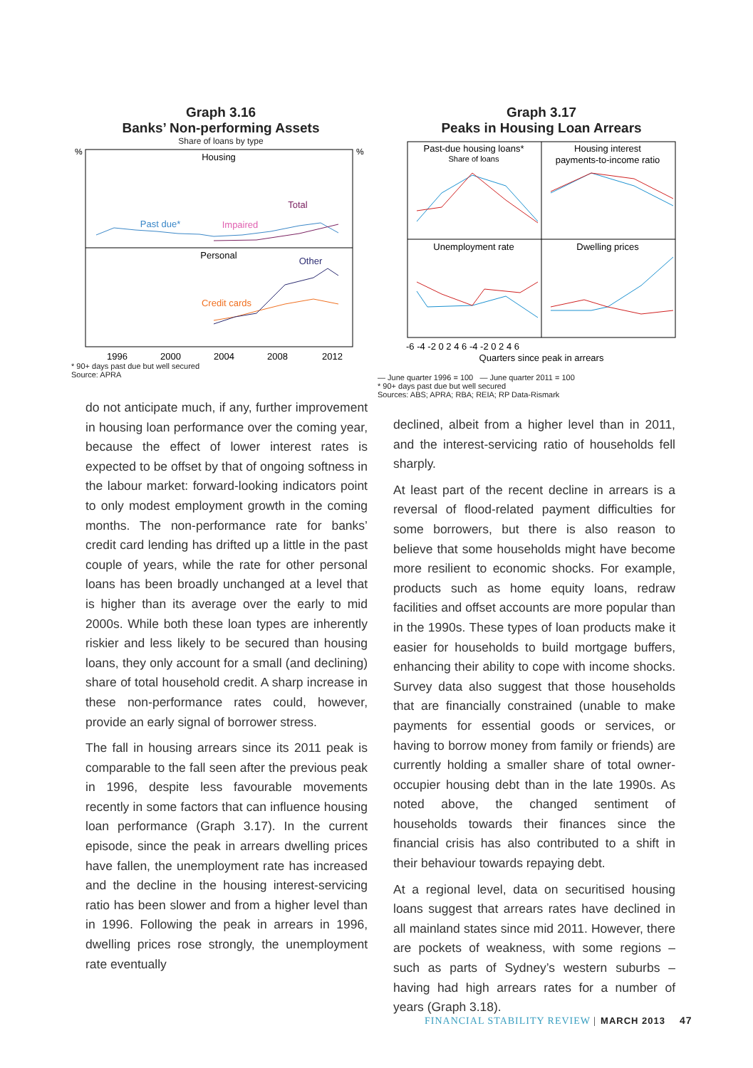Graph 3.16
Banks’ Non-performing Assets
Share of loans by type
Housing
Personal
%
%
Past due*
Impaired
Total
Other
Credit cards
1996
2000
2004
2008
2012
* 90+ days past due but well secured
Source: APRA
Graph 3.17
Peaks in Housing Loan Arrears
Past-due housing loans*
Share of loans
Housing interest
payments-to-income ratio
Unemployment rate
Dwelling prices
-6 -4 -2 0 2 4 6 -4 -2 0 2 4 6
Quarters since peak in arrears
— June quarter 1996 = 100 — June quarter 2011 = 100
* 90+ days past due but well secured
Sources: ABS; APRA; RBA; REIA; RP Data-Rismark
do not anticipate much, if any, further improvement in housing loan performance over the coming year, because the effect of lower interest rates is expected to be offset by that of ongoing softness in the labour market: forward-looking indicators point to only modest employment growth in the coming months. The non-performance rate for banks’ credit card lending has drifted up a little in the past couple of years, while the rate for other personal loans has been broadly unchanged at a level that is higher than its average over the early to mid 2000s. While both these loan types are inherently riskier and less likely to be secured than housing loans, they only account for a small (and declining) share of total household credit. A sharp increase in these non-performance rates could, however, provide an early signal of borrower stress.
The fall in housing arrears since its 2011 peak is comparable to the fall seen after the previous peak in 1996, despite less favourable movements recently in some factors that can influence housing loan performance (Graph 3.17). In the current episode, since the peak in arrears dwelling prices have fallen, the unemployment rate has increased and the decline in the housing interest-servicing ratio has been slower and from a higher level than in 1996. Following the peak in arrears in 1996, dwelling prices rose strongly, the unemployment rate eventually
declined, albeit from a higher level than in 2011, and the interest-servicing ratio of households fell sharply.
At least part of the recent decline in arrears is a reversal of flood-related payment difficulties for some borrowers, but there is also reason to believe that some households might have become more resilient to economic shocks. For example, products such as home equity loans, redraw facilities and offset accounts are more popular than in the 1990s. These types of loan products make it easier for households to build mortgage buffers, enhancing their ability to cope with income shocks. Survey data also suggest that those households that are financially constrained (unable to make payments for essential goods or services, or having to borrow money from family or friends) are currently holding a smaller share of total owner-occupier housing debt than in the late 1990s. As noted above, the changed sentiment of households towards their finances since the financial crisis has also contributed to a shift in their behaviour towards repaying debt.
At a regional level, data on securitised housing loans suggest that arrears rates have declined in all mainland states since mid 2011. However, there are pockets of weakness, with some regions – such as parts of Sydney’s western suburbs – having had high arrears rates for a number of years (Graph 3.18).
FINANCIAL STABILITY REVIEW | MARCH 2013 47